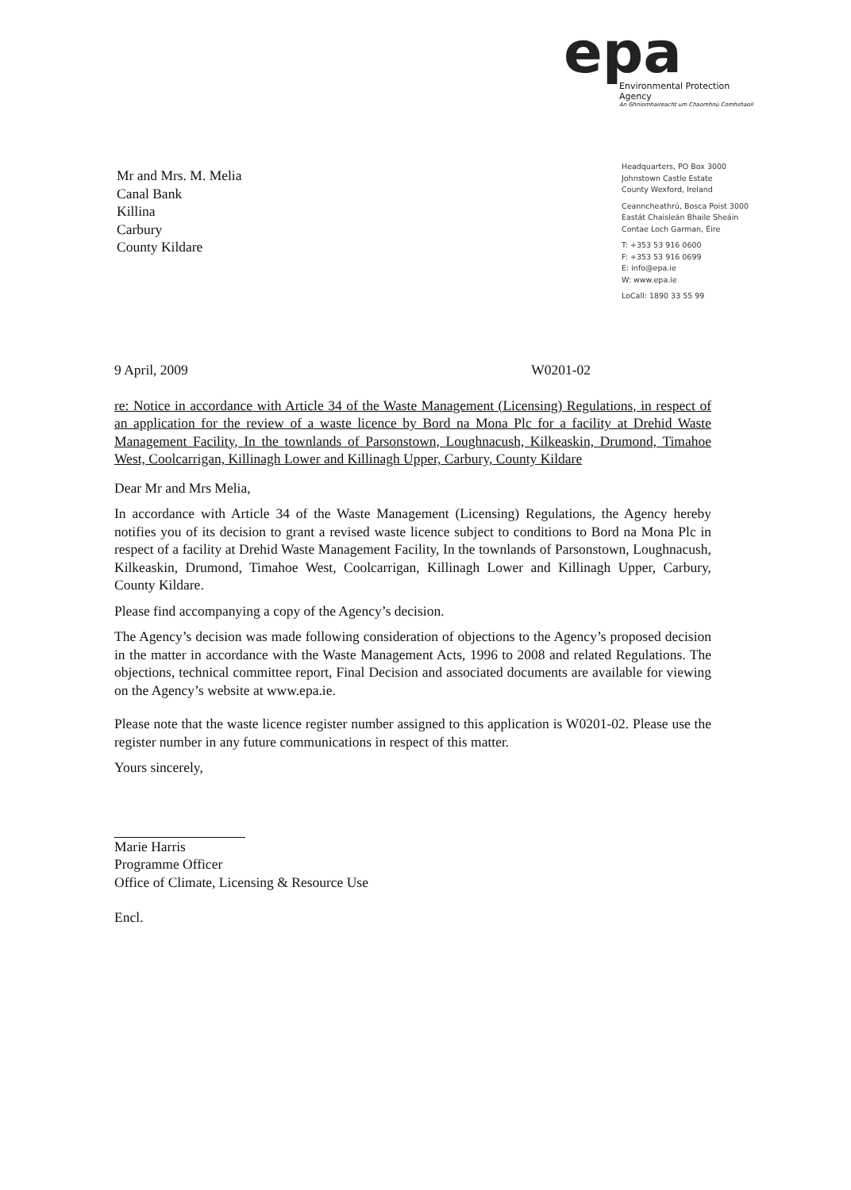epa
Environmental Protection Agency
An Ghníomhaireacht um Chaomhnú Comhshaoil
Mr and Mrs. M. Melia
Canal Bank
Killina
Carbury
County Kildare
Headquarters, PO Box 3000
Johnstown Castle Estate
County Wexford, Ireland
Ceanncheathrú, Bosca Poist 3000
Eastát Chaisleán Bhaile Sheáin
Contae Loch Garman, Éire
T: +353 53 916 0600
F: +353 53 916 0699
E: info@epa.ie
W: www.epa.ie
LoCall: 1890 33 55 99
9 April, 2009 W0201-02
re: Notice in accordance with Article 34 of the Waste Management (Licensing) Regulations, in respect of an application for the review of a waste licence by Bord na Mona Plc for a facility at Drehid Waste Management Facility, In the townlands of Parsonstown, Loughnacush, Kilkeaskin, Drumond, Timahoe West, Coolcarrigan, Killinagh Lower and Killinagh Upper, Carbury, County Kildare
Dear Mr and Mrs Melia,
In accordance with Article 34 of the Waste Management (Licensing) Regulations, the Agency hereby notifies you of its decision to grant a revised waste licence subject to conditions to Bord na Mona Plc in respect of a facility at Drehid Waste Management Facility, In the townlands of Parsonstown, Loughnacush, Kilkeaskin, Drumond, Timahoe West, Coolcarrigan, Killinagh Lower and Killinagh Upper, Carbury, County Kildare.
Please find accompanying a copy of the Agency’s decision.
The Agency’s decision was made following consideration of objections to the Agency’s proposed decision in the matter in accordance with the Waste Management Acts, 1996 to 2008 and related Regulations. The objections, technical committee report, Final Decision and associated documents are available for viewing on the Agency’s website at www.epa.ie.
Please note that the waste licence register number assigned to this application is W0201-02. Please use the register number in any future communications in respect of this matter.
Yours sincerely,
Marie Harris
Programme Officer
Office of Climate, Licensing & Resource Use
Encl.